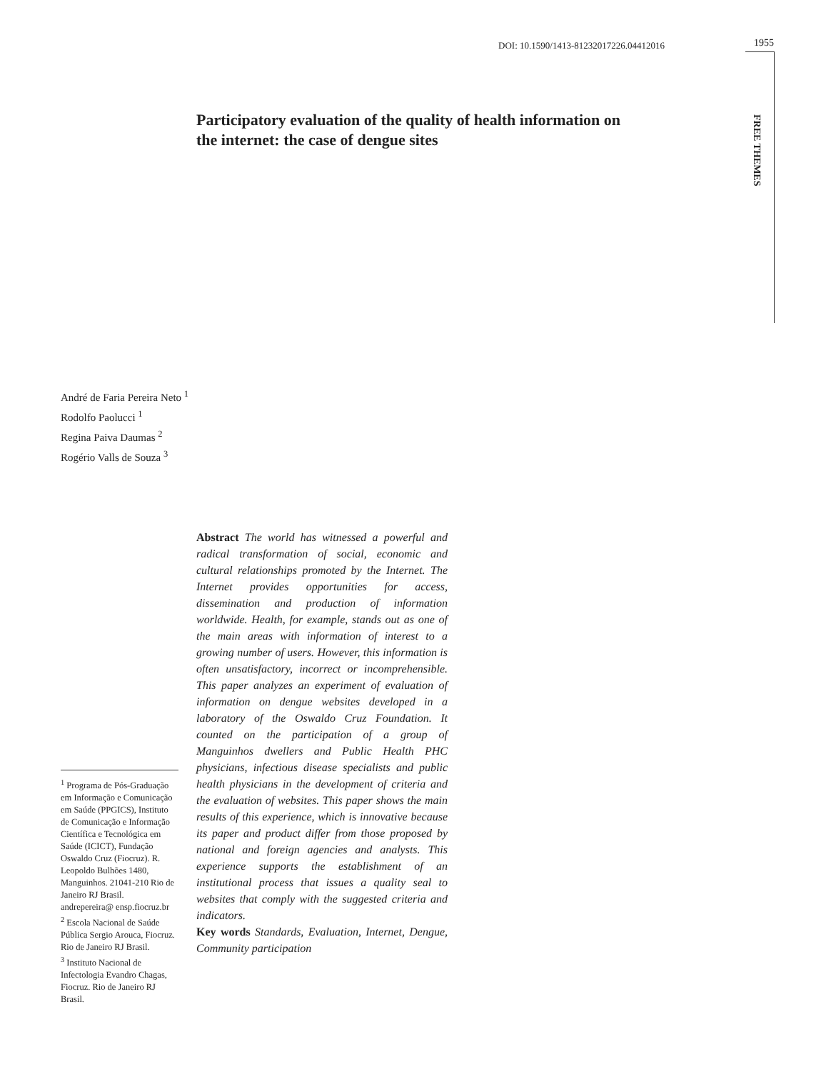DOI: 10.1590/1413-81232017226.04412016 1955
FREE THEMES
Participatory evaluation of the quality of health information on the internet: the case of dengue sites
André de Faria Pereira Neto <sup>1</sup>
Rodolfo Paolucci <sup>1</sup>
Regina Paiva Daumas <sup>2</sup>
Rogério Valls de Souza <sup>3</sup>
<sup>1</sup> Programa de Pós-Graduação em Informação e Comunicação em Saúde (PPGICS), Instituto de Comunicação e Informação Científica e Tecnológica em Saúde (ICICT), Fundação Oswaldo Cruz (Fiocruz). R. Leopoldo Bulhões 1480, Manguinhos. 21041-210 Rio de Janeiro RJ Brasil. andrepereira@ ensp.fiocruz.br
<sup>2</sup> Escola Nacional de Saúde Pública Sergio Arouca, Fiocruz. Rio de Janeiro RJ Brasil.
<sup>3</sup> Instituto Nacional de Infectologia Evandro Chagas, Fiocruz. Rio de Janeiro RJ Brasil.
Abstract The world has witnessed a powerful and radical transformation of social, economic and cultural relationships promoted by the Internet. The Internet provides opportunities for access, dissemination and production of information worldwide. Health, for example, stands out as one of the main areas with information of interest to a growing number of users. However, this information is often unsatisfactory, incorrect or incomprehensible. This paper analyzes an experiment of evaluation of information on dengue websites developed in a laboratory of the Oswaldo Cruz Foundation. It counted on the participation of a group of Manguinhos dwellers and Public Health PHC physicians, infectious disease specialists and public health physicians in the development of criteria and the evaluation of websites. This paper shows the main results of this experience, which is innovative because its paper and product differ from those proposed by national and foreign agencies and analysts. This experience supports the establishment of an institutional process that issues a quality seal to websites that comply with the suggested criteria and indicators.
Key words Standards, Evaluation, Internet, Dengue, Community participation